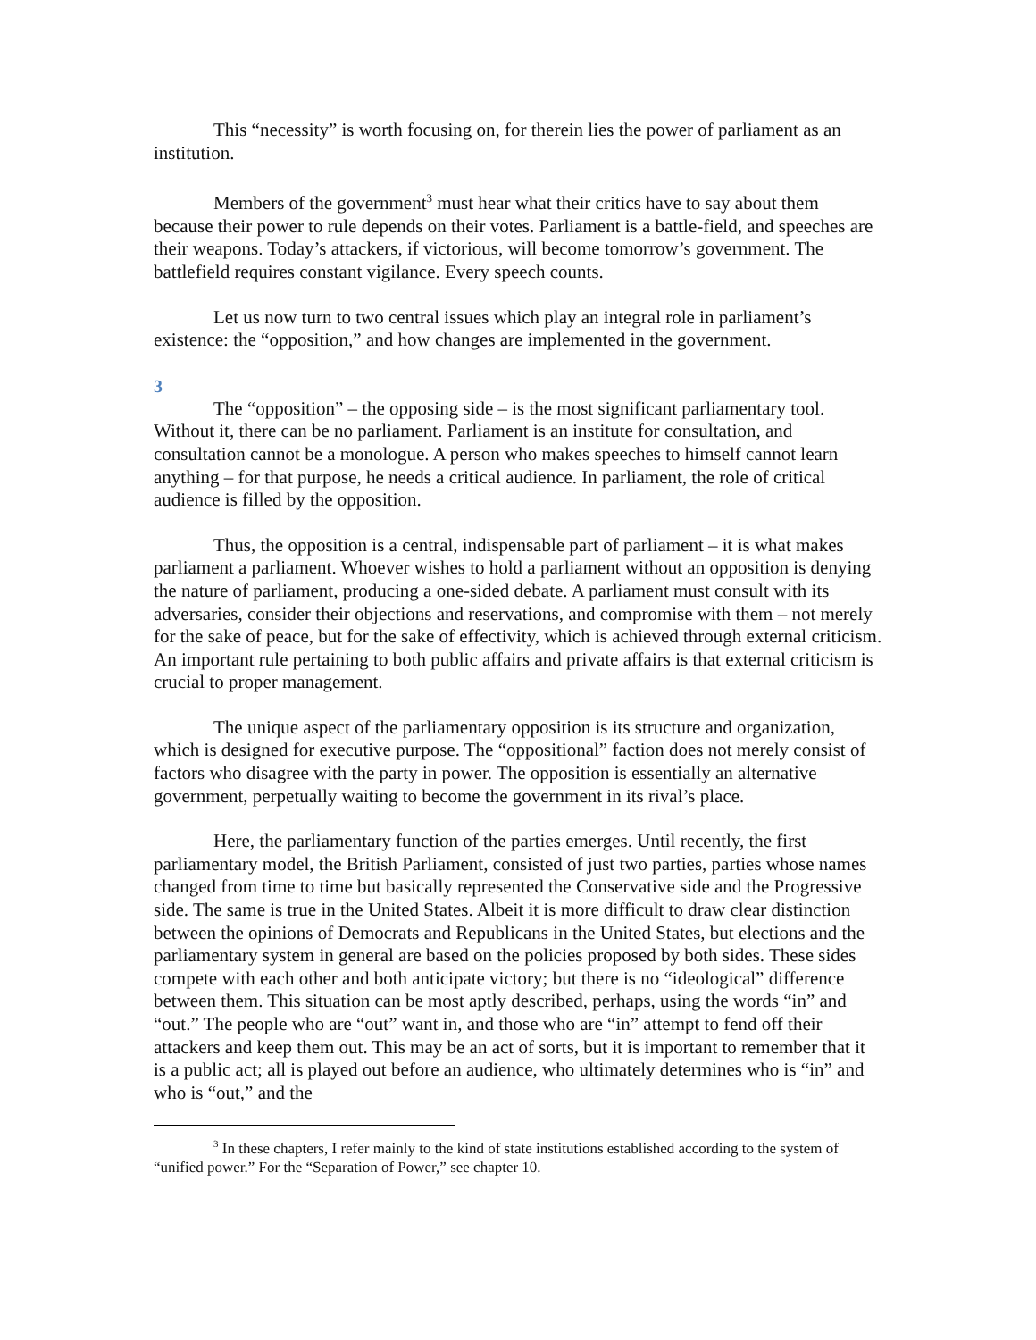This “necessity” is worth focusing on, for therein lies the power of parliament as an institution.
Members of the government<sup>3</sup> must hear what their critics have to say about them because their power to rule depends on their votes. Parliament is a battle-field, and speeches are their weapons. Today’s attackers, if victorious, will become tomorrow’s government. The battlefield requires constant vigilance. Every speech counts.
Let us now turn to two central issues which play an integral role in parliament’s existence: the “opposition,” and how changes are implemented in the government.
3
The “opposition” – the opposing side – is the most significant parliamentary tool. Without it, there can be no parliament. Parliament is an institute for consultation, and consultation cannot be a monologue. A person who makes speeches to himself cannot learn anything – for that purpose, he needs a critical audience. In parliament, the role of critical audience is filled by the opposition.
Thus, the opposition is a central, indispensable part of parliament – it is what makes parliament a parliament. Whoever wishes to hold a parliament without an opposition is denying the nature of parliament, producing a one-sided debate. A parliament must consult with its adversaries, consider their objections and reservations, and compromise with them – not merely for the sake of peace, but for the sake of effectivity, which is achieved through external criticism. An important rule pertaining to both public affairs and private affairs is that external criticism is crucial to proper management.
The unique aspect of the parliamentary opposition is its structure and organization, which is designed for executive purpose. The “oppositional” faction does not merely consist of factors who disagree with the party in power. The opposition is essentially an alternative government, perpetually waiting to become the government in its rival’s place.
Here, the parliamentary function of the parties emerges. Until recently, the first parliamentary model, the British Parliament, consisted of just two parties, parties whose names changed from time to time but basically represented the Conservative side and the Progressive side. The same is true in the United States. Albeit it is more difficult to draw clear distinction between the opinions of Democrats and Republicans in the United States, but elections and the parliamentary system in general are based on the policies proposed by both sides. These sides compete with each other and both anticipate victory; but there is no “ideological” difference between them. This situation can be most aptly described, perhaps, using the words “in” and “out.” The people who are “out” want in, and those who are “in” attempt to fend off their attackers and keep them out. This may be an act of sorts, but it is important to remember that it is a public act; all is played out before an audience, who ultimately determines who is “in” and who is “out,” and the
<sup>3</sup> In these chapters, I refer mainly to the kind of state institutions established according to the system of “unified power.” For the “Separation of Power,” see chapter 10.